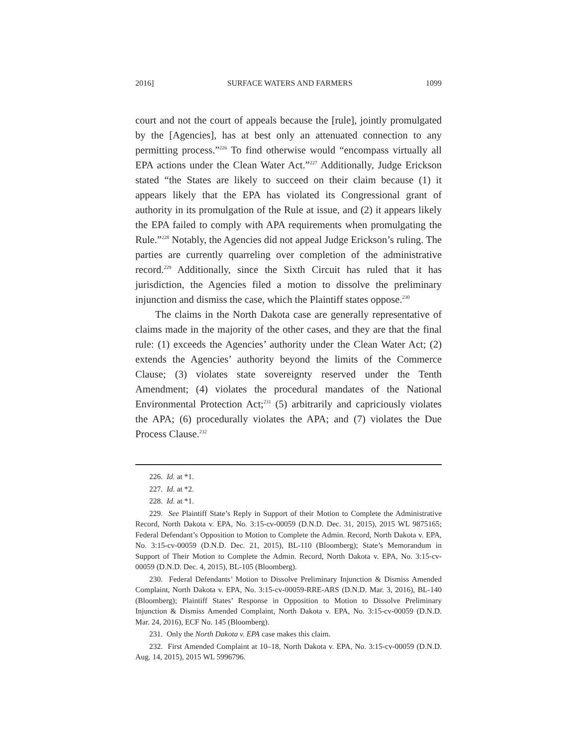2016] SURFACE WATERS AND FARMERS 1099
court and not the court of appeals because the [rule], jointly promulgated by the [Agencies], has at best only an attenuated connection to any permitting process.”<sup>226</sup> To find otherwise would “encompass virtually all EPA actions under the Clean Water Act.”<sup>227</sup> Additionally, Judge Erickson stated “the States are likely to succeed on their claim because (1) it appears likely that the EPA has violated its Congressional grant of authority in its promulgation of the Rule at issue, and (2) it appears likely the EPA failed to comply with APA requirements when promulgating the Rule.”<sup>228</sup> Notably, the Agencies did not appeal Judge Erickson’s ruling. The parties are currently quarreling over completion of the administrative record.<sup>229</sup> Additionally, since the Sixth Circuit has ruled that it has jurisdiction, the Agencies filed a motion to dissolve the preliminary injunction and dismiss the case, which the Plaintiff states oppose.<sup>230</sup>
The claims in the North Dakota case are generally representative of claims made in the majority of the other cases, and they are that the final rule: (1) exceeds the Agencies’ authority under the Clean Water Act; (2) extends the Agencies’ authority beyond the limits of the Commerce Clause; (3) violates state sovereignty reserved under the Tenth Amendment; (4) violates the procedural mandates of the National Environmental Protection Act;<sup>231</sup> (5) arbitrarily and capriciously violates the APA; (6) procedurally violates the APA; and (7) violates the Due Process Clause.<sup>232</sup>
226. Id. at *1.
227. Id. at *2.
228. Id. at *1.
229. See Plaintiff State’s Reply in Support of their Motion to Complete the Administrative Record, North Dakota v. EPA, No. 3:15-cv-00059 (D.N.D. Dec. 31, 2015), 2015 WL 9875165; Federal Defendant’s Opposition to Motion to Complete the Admin. Record, North Dakota v. EPA, No. 3:15-cv-00059 (D.N.D. Dec. 21, 2015), BL-110 (Bloomberg); State’s Memorandum in Support of Their Motion to Complete the Admin. Record, North Dakota v. EPA, No. 3:15-cv-00059 (D.N.D. Dec. 4, 2015), BL-105 (Bloomberg).
230. Federal Defendants’ Motion to Dissolve Preliminary Injunction & Dismiss Amended Complaint, North Dakota v. EPA, No. 3:15-cv-00059-RRE-ARS (D.N.D. Mar. 3, 2016), BL-140 (Bloomberg); Plaintiff States’ Response in Opposition to Motion to Dissolve Preliminary Injunction & Dismiss Amended Complaint, North Dakota v. EPA, No. 3:15-cv-00059 (D.N.D. Mar. 24, 2016), ECF No. 145 (Bloomberg).
231. Only the North Dakota v. EPA case makes this claim.
232. First Amended Complaint at 10–18, North Dakota v. EPA, No. 3:15-cv-00059 (D.N.D. Aug. 14, 2015), 2015 WL 5996796.